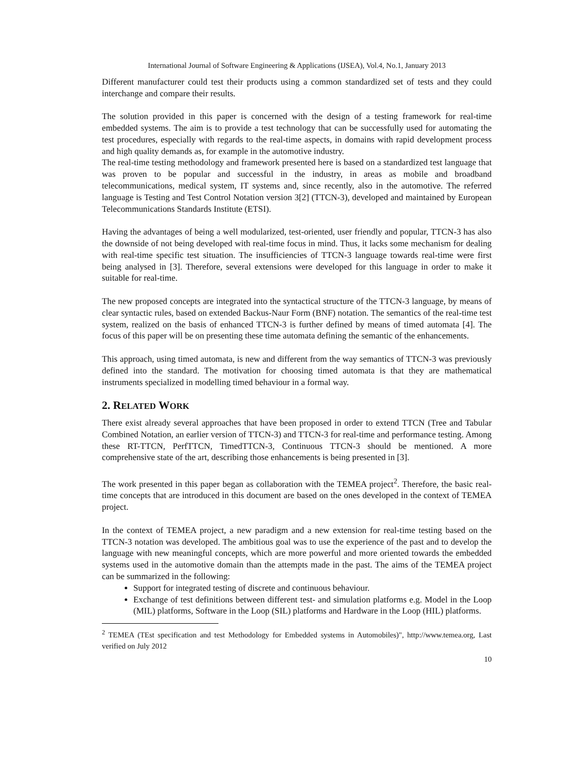International Journal of Software Engineering & Applications (IJSEA), Vol.4, No.1, January 2013
Different manufacturer could test their products using a common standardized set of tests and they could interchange and compare their results.
The solution provided in this paper is concerned with the design of a testing framework for real-time embedded systems. The aim is to provide a test technology that can be successfully used for automating the test procedures, especially with regards to the real-time aspects, in domains with rapid development process and high quality demands as, for example in the automotive industry.
The real-time testing methodology and framework presented here is based on a standardized test language that was proven to be popular and successful in the industry, in areas as mobile and broadband telecommunications, medical system, IT systems and, since recently, also in the automotive. The referred language is Testing and Test Control Notation version 3[2] (TTCN-3), developed and maintained by European Telecommunications Standards Institute (ETSI).
Having the advantages of being a well modularized, test-oriented, user friendly and popular, TTCN-3 has also the downside of not being developed with real-time focus in mind. Thus, it lacks some mechanism for dealing with real-time specific test situation. The insufficiencies of TTCN-3 language towards real-time were first being analysed in [3]. Therefore, several extensions were developed for this language in order to make it suitable for real-time.
The new proposed concepts are integrated into the syntactical structure of the TTCN-3 language, by means of clear syntactic rules, based on extended Backus-Naur Form (BNF) notation. The semantics of the real-time test system, realized on the basis of enhanced TTCN-3 is further defined by means of timed automata [4]. The focus of this paper will be on presenting these time automata defining the semantic of the enhancements.
This approach, using timed automata, is new and different from the way semantics of TTCN-3 was previously defined into the standard. The motivation for choosing timed automata is that they are mathematical instruments specialized in modelling timed behaviour in a formal way.
2. RELATED WORK
There exist already several approaches that have been proposed in order to extend TTCN (Tree and Tabular Combined Notation, an earlier version of TTCN-3) and TTCN-3 for real-time and performance testing. Among these RT-TTCN, PerfTTCN, TimedTTCN-3, Continuous TTCN-3 should be mentioned. A more comprehensive state of the art, describing those enhancements is being presented in [3].
The work presented in this paper began as collaboration with the TEMEA project<sup>2</sup>. Therefore, the basic real-time concepts that are introduced in this document are based on the ones developed in the context of TEMEA project.
In the context of TEMEA project, a new paradigm and a new extension for real-time testing based on the TTCN-3 notation was developed. The ambitious goal was to use the experience of the past and to develop the language with new meaningful concepts, which are more powerful and more oriented towards the embedded systems used in the automotive domain than the attempts made in the past. The aims of the TEMEA project can be summarized in the following:
Support for integrated testing of discrete and continuous behaviour.
Exchange of test definitions between different test- and simulation platforms e.g. Model in the Loop (MIL) platforms, Software in the Loop (SIL) platforms and Hardware in the Loop (HIL) platforms.
<sup>2</sup> TEMEA (TEst specification and test Methodology for Embedded systems in Automobiles)", http://www.temea.org, Last verified on July 2012
10